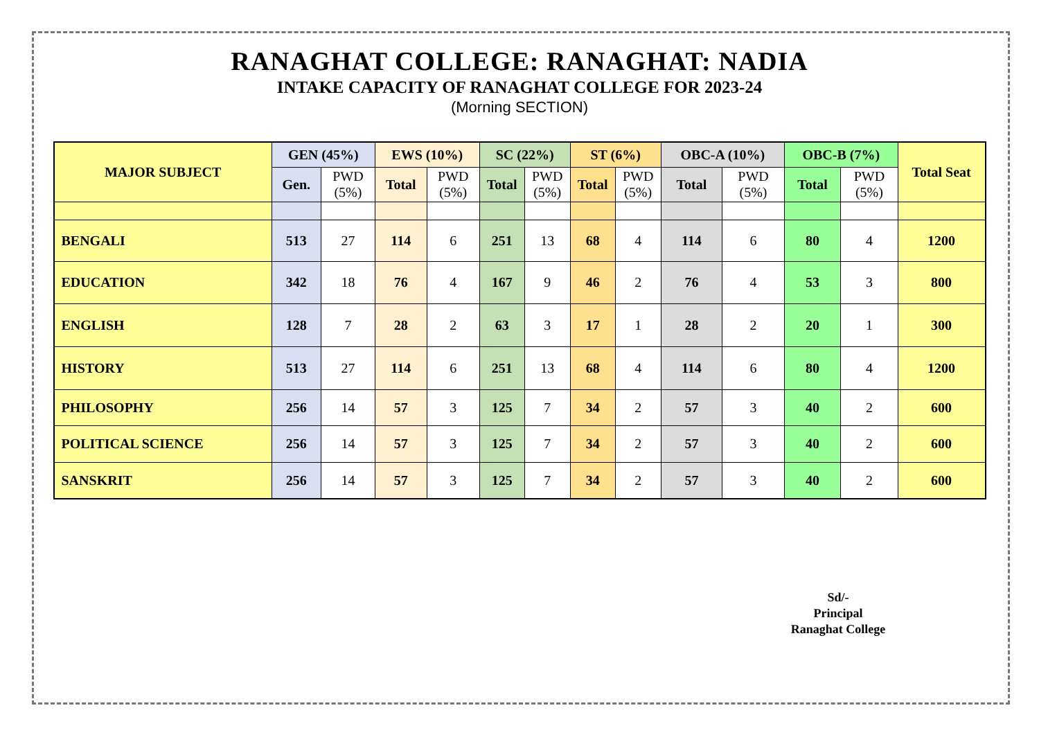RANAGHAT COLLEGE: RANAGHAT: NADIA
INTAKE CAPACITY OF RANAGHAT COLLEGE FOR 2023-24
(Morning SECTION)
| MAJOR SUBJECT | GEN (45%) | | EWS (10%) | | SC (22%) | | ST (6%) | | OBC-A (10%) | | OBC-B (7%) | | Total Seat |
| --- | --- | --- | --- | --- | --- | --- | --- | --- | --- | --- | --- | --- | --- |
| | Gen. | PWD (5%) | Total | PWD (5%) | Total | PWD (5%) | Total | PWD (5%) | Total | PWD (5%) | Total | PWD (5%) | |
| BENGALI | 513 | 27 | 114 | 6 | 251 | 13 | 68 | 4 | 114 | 6 | 80 | 4 | 1200 |
| EDUCATION | 342 | 18 | 76 | 4 | 167 | 9 | 46 | 2 | 76 | 4 | 53 | 3 | 800 |
| ENGLISH | 128 | 7 | 28 | 2 | 63 | 3 | 17 | 1 | 28 | 2 | 20 | 1 | 300 |
| HISTORY | 513 | 27 | 114 | 6 | 251 | 13 | 68 | 4 | 114 | 6 | 80 | 4 | 1200 |
| PHILOSOPHY | 256 | 14 | 57 | 3 | 125 | 7 | 34 | 2 | 57 | 3 | 40 | 2 | 600 |
| POLITICAL SCIENCE | 256 | 14 | 57 | 3 | 125 | 7 | 34 | 2 | 57 | 3 | 40 | 2 | 600 |
| SANSKRIT | 256 | 14 | 57 | 3 | 125 | 7 | 34 | 2 | 57 | 3 | 40 | 2 | 600 |
Sd/-
Principal
Ranaghat College